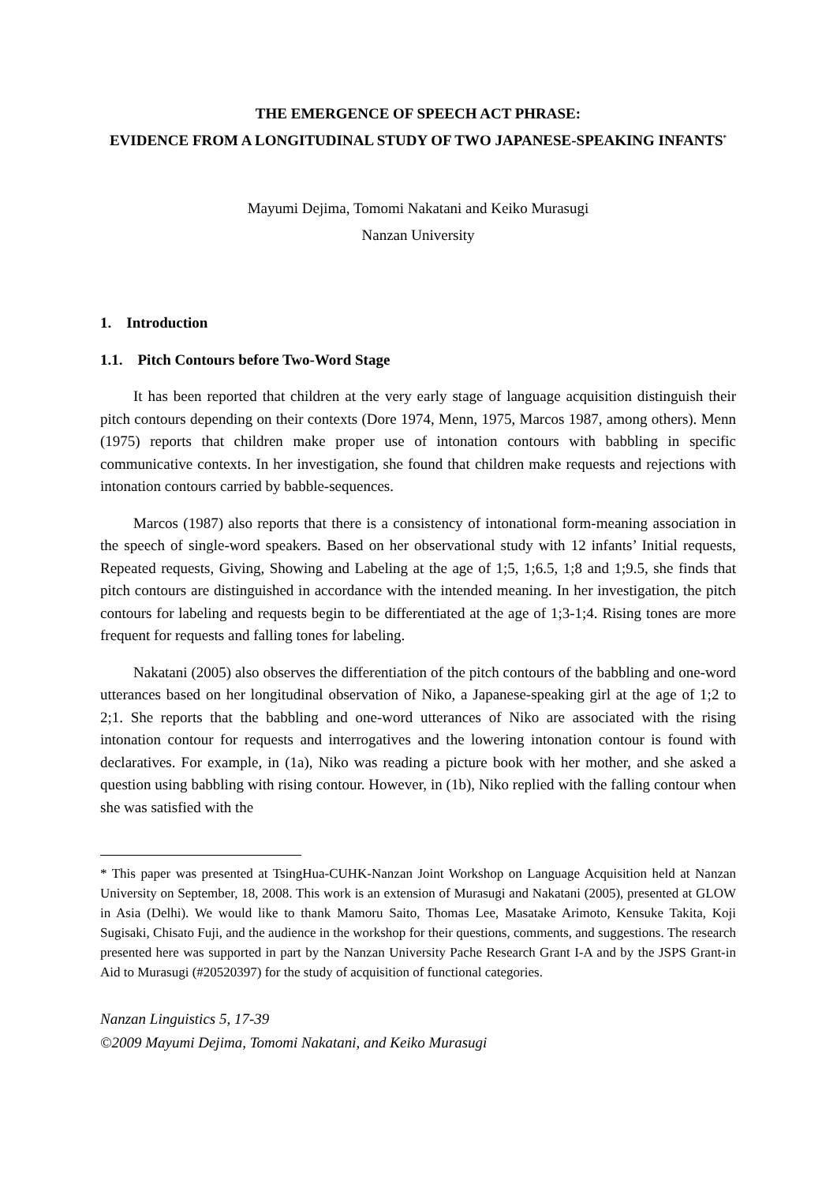THE EMERGENCE OF SPEECH ACT PHRASE:
EVIDENCE FROM A LONGITUDINAL STUDY OF TWO JAPANESE-SPEAKING INFANTS<sup>*</sup>
Mayumi Dejima, Tomomi Nakatani and Keiko Murasugi
Nanzan University
1. Introduction
1.1. Pitch Contours before Two-Word Stage
It has been reported that children at the very early stage of language acquisition distinguish their pitch contours depending on their contexts (Dore 1974, Menn, 1975, Marcos 1987, among others). Menn (1975) reports that children make proper use of intonation contours with babbling in specific communicative contexts. In her investigation, she found that children make requests and rejections with intonation contours carried by babble-sequences.
Marcos (1987) also reports that there is a consistency of intonational form-meaning association in the speech of single-word speakers. Based on her observational study with 12 infants’ Initial requests, Repeated requests, Giving, Showing and Labeling at the age of 1;5, 1;6.5, 1;8 and 1;9.5, she finds that pitch contours are distinguished in accordance with the intended meaning. In her investigation, the pitch contours for labeling and requests begin to be differentiated at the age of 1;3-1;4. Rising tones are more frequent for requests and falling tones for labeling.
Nakatani (2005) also observes the differentiation of the pitch contours of the babbling and one-word utterances based on her longitudinal observation of Niko, a Japanese-speaking girl at the age of 1;2 to 2;1. She reports that the babbling and one-word utterances of Niko are associated with the rising intonation contour for requests and interrogatives and the lowering intonation contour is found with declaratives. For example, in (1a), Niko was reading a picture book with her mother, and she asked a question using babbling with rising contour. However, in (1b), Niko replied with the falling contour when she was satisfied with the
* This paper was presented at TsingHua-CUHK-Nanzan Joint Workshop on Language Acquisition held at Nanzan University on September, 18, 2008. This work is an extension of Murasugi and Nakatani (2005), presented at GLOW in Asia (Delhi). We would like to thank Mamoru Saito, Thomas Lee, Masatake Arimoto, Kensuke Takita, Koji Sugisaki, Chisato Fuji, and the audience in the workshop for their questions, comments, and suggestions. The research presented here was supported in part by the Nanzan University Pache Research Grant I-A and by the JSPS Grant-in Aid to Murasugi (#20520397) for the study of acquisition of functional categories.
Nanzan Linguistics 5, 17-39
©2009 Mayumi Dejima, Tomomi Nakatani, and Keiko Murasugi